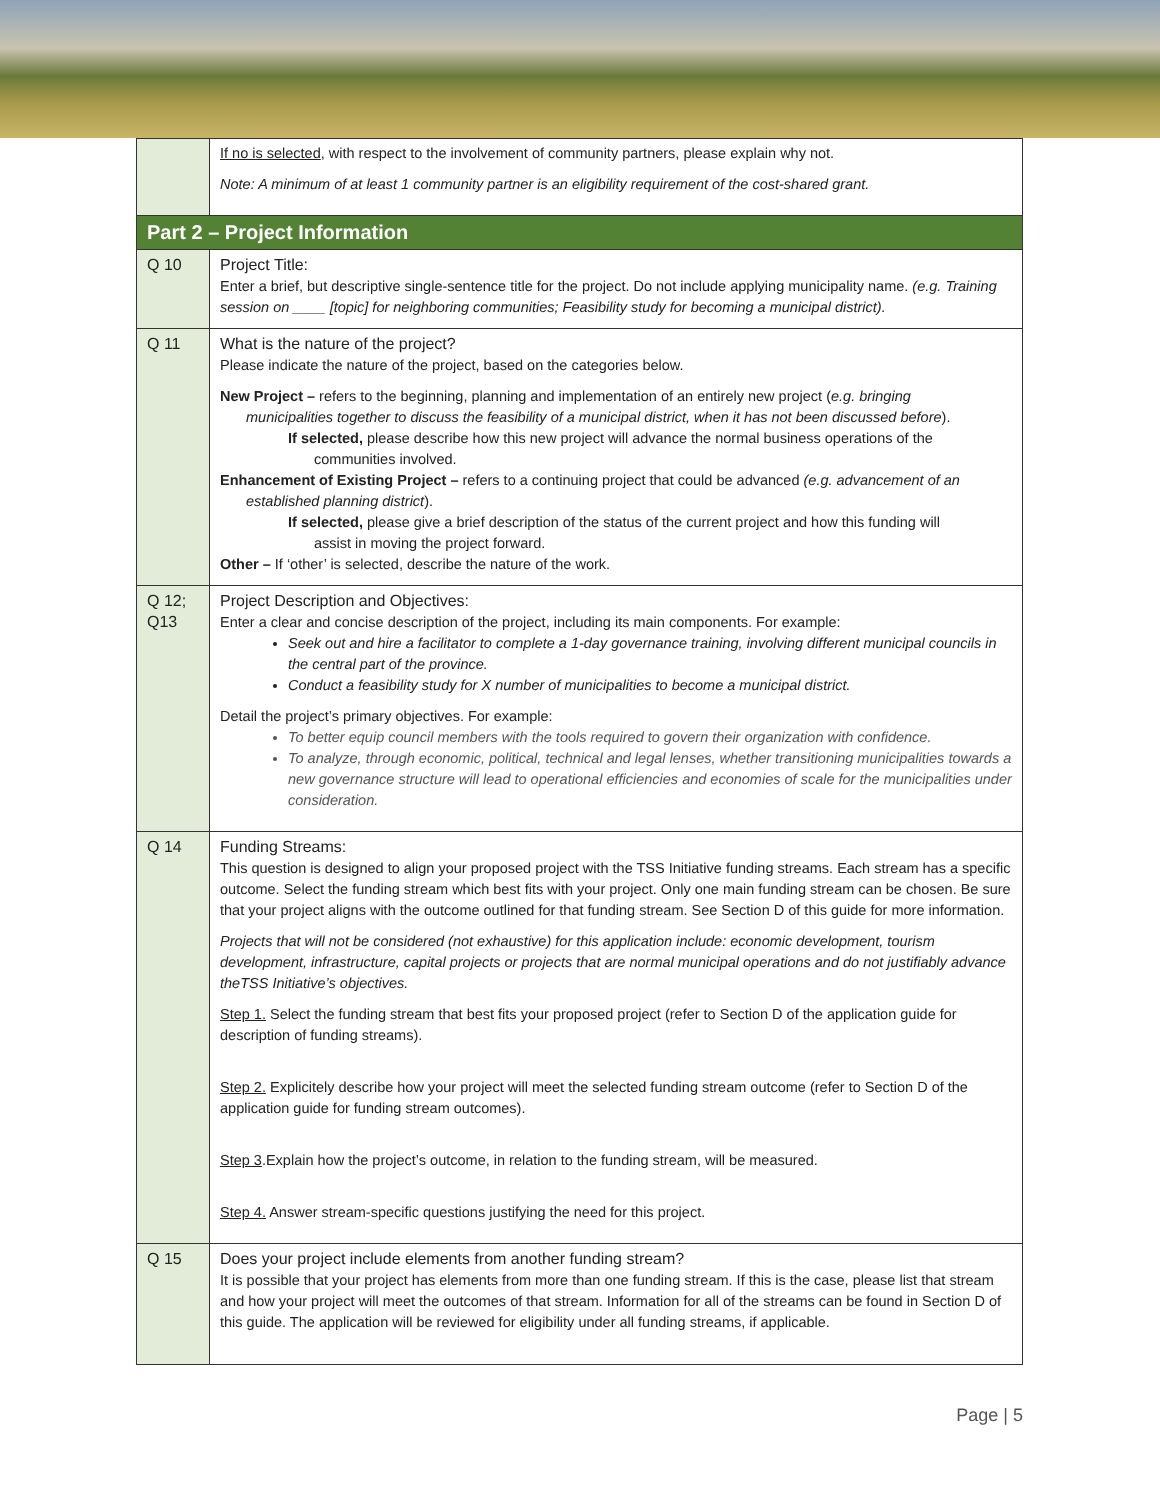| | If no is selected , with respect to the involvement of community partners, please explain why not. Note: A minimum of at least 1 community partner is an eligibility requirement of the cost-shared grant. |
| Part 2 – Project Information | |
| Q 10 | Project Title: Enter a brief, but descriptive single-sentence title for the project. Do not include applying municipality name. (e.g. Training session on ____ [topic] for neighboring communities; Feasibility study for becoming a municipal district). |
| Q 11 | What is the nature of the project? Please indicate the nature of the project, based on the categories below. New Project – refers to the beginning, planning and implementation of an entirely new project ( e.g. bringing municipalities together to discuss the feasibility of a municipal district, when it has not been discussed before ). If selected, please describe how this new project will advance the normal business operations of the communities involved. Enhancement of Existing Project – refers to a continuing project that could be advanced (e.g. advancement of an established planning district ). If selected, please give a brief description of the status of the current project and how this funding will assist in moving the project forward. Other – If ‘other’ is selected, describe the nature of the work. |
| Q 12; Q13 | Project Description and Objectives: Enter a clear and concise description of the project, including its main components. For example: Seek out and hire a facilitator to complete a 1-day governance training, involving different municipal councils in the central part of the province. Conduct a feasibility study for X number of municipalities to become a municipal district. Detail the project’s primary objectives. For example: To better equip council members with the tools required to govern their organization with confidence. To analyze, through economic, political, technical and legal lenses, whether transitioning municipalities towards a new governance structure will lead to operational efficiencies and economies of scale for the municipalities under consideration. |
| Q 14 | Funding Streams: This question is designed to align your proposed project with the TSS Initiative funding streams. Each stream has a specific outcome. Select the funding stream which best fits with your project. Only one main funding stream can be chosen. Be sure that your project aligns with the outcome outlined for that funding stream. See Section D of this guide for more information. Projects that will not be considered (not exhaustive) for this application include: economic development, tourism development, infrastructure, capital projects or projects that are normal municipal operations and do not justifiably advance theTSS Initiative’s objectives. Step 1. Select the funding stream that best fits your proposed project (refer to Section D of the application guide for description of funding streams). Step 2. Explicitely describe how your project will meet the selected funding stream outcome (refer to Section D of the application guide for funding stream outcomes). Step 3 .Explain how the project’s outcome, in relation to the funding stream, will be measured. Step 4. Answer stream-specific questions justifying the need for this project. |
| Q 15 | Does your project include elements from another funding stream? It is possible that your project has elements from more than one funding stream. If this is the case, please list that stream and how your project will meet the outcomes of that stream. Information for all of the streams can be found in Section D of this guide. The application will be reviewed for eligibility under all funding streams, if applicable. |
Page | 5